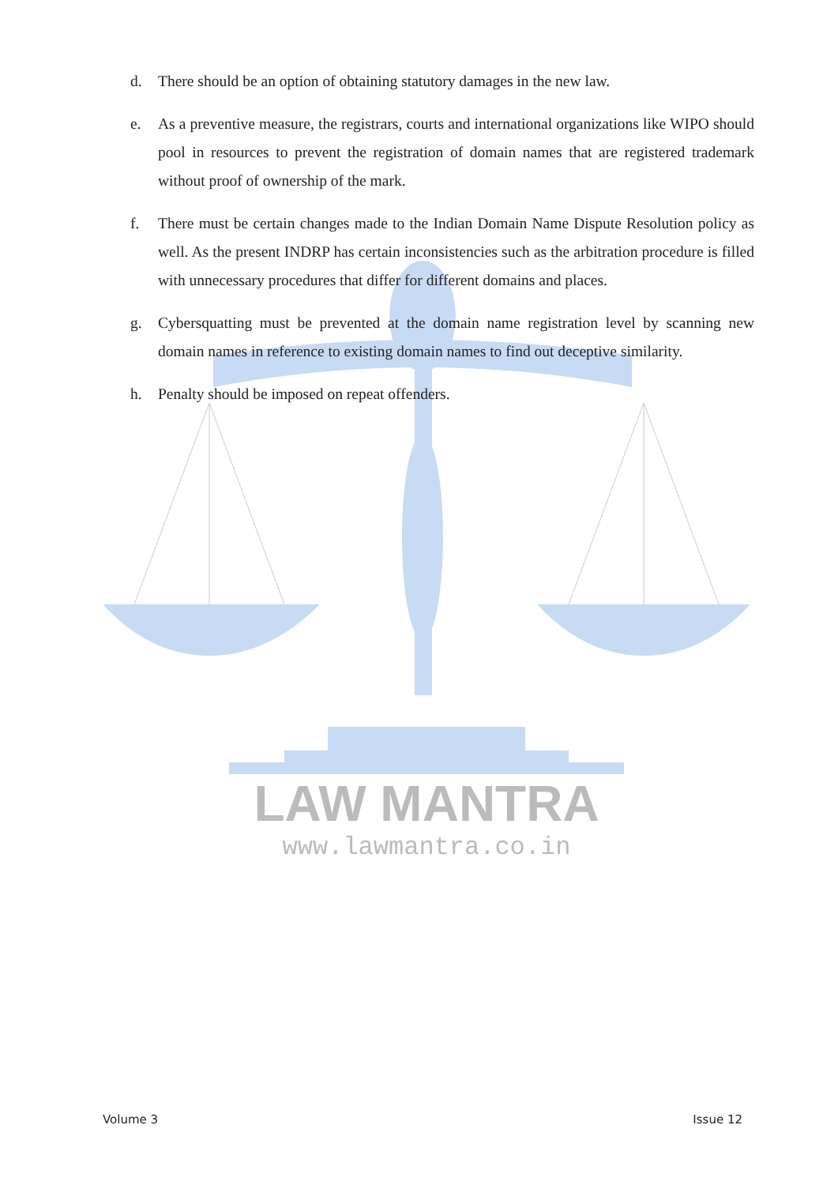LAW MANTRA
www.lawmantra.co.in
d. There should be an option of obtaining statutory damages in the new law.
e. As a preventive measure, the registrars, courts and international organizations like WIPO should pool in resources to prevent the registration of domain names that are registered trademark without proof of ownership of the mark.
f. There must be certain changes made to the Indian Domain Name Dispute Resolution policy as well. As the present INDRP has certain inconsistencies such as the arbitration procedure is filled with unnecessary procedures that differ for different domains and places.
g. Cybersquatting must be prevented at the domain name registration level by scanning new domain names in reference to existing domain names to find out deceptive similarity.
h. Penalty should be imposed on repeat offenders.
Volume 3 Issue 12